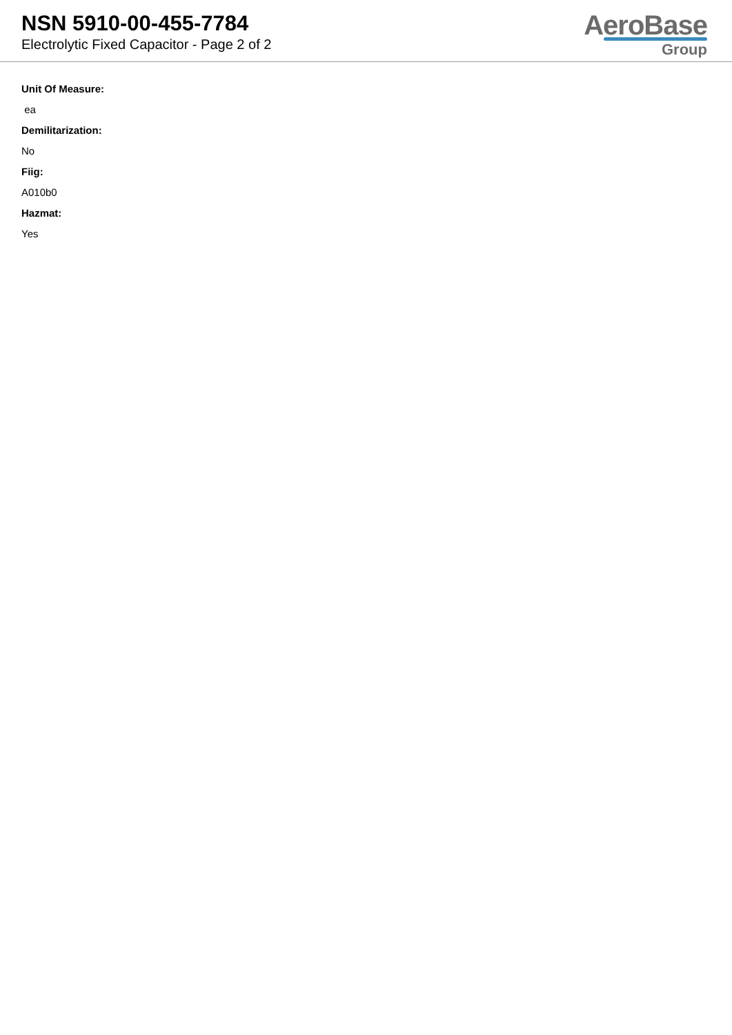NSN 5910-00-455-7784
Electrolytic Fixed Capacitor - Page 2 of 2
AeroBase
Group
Unit Of Measure:
ea
Demilitarization:
No
Fiig:
A010b0
Hazmat:
Yes